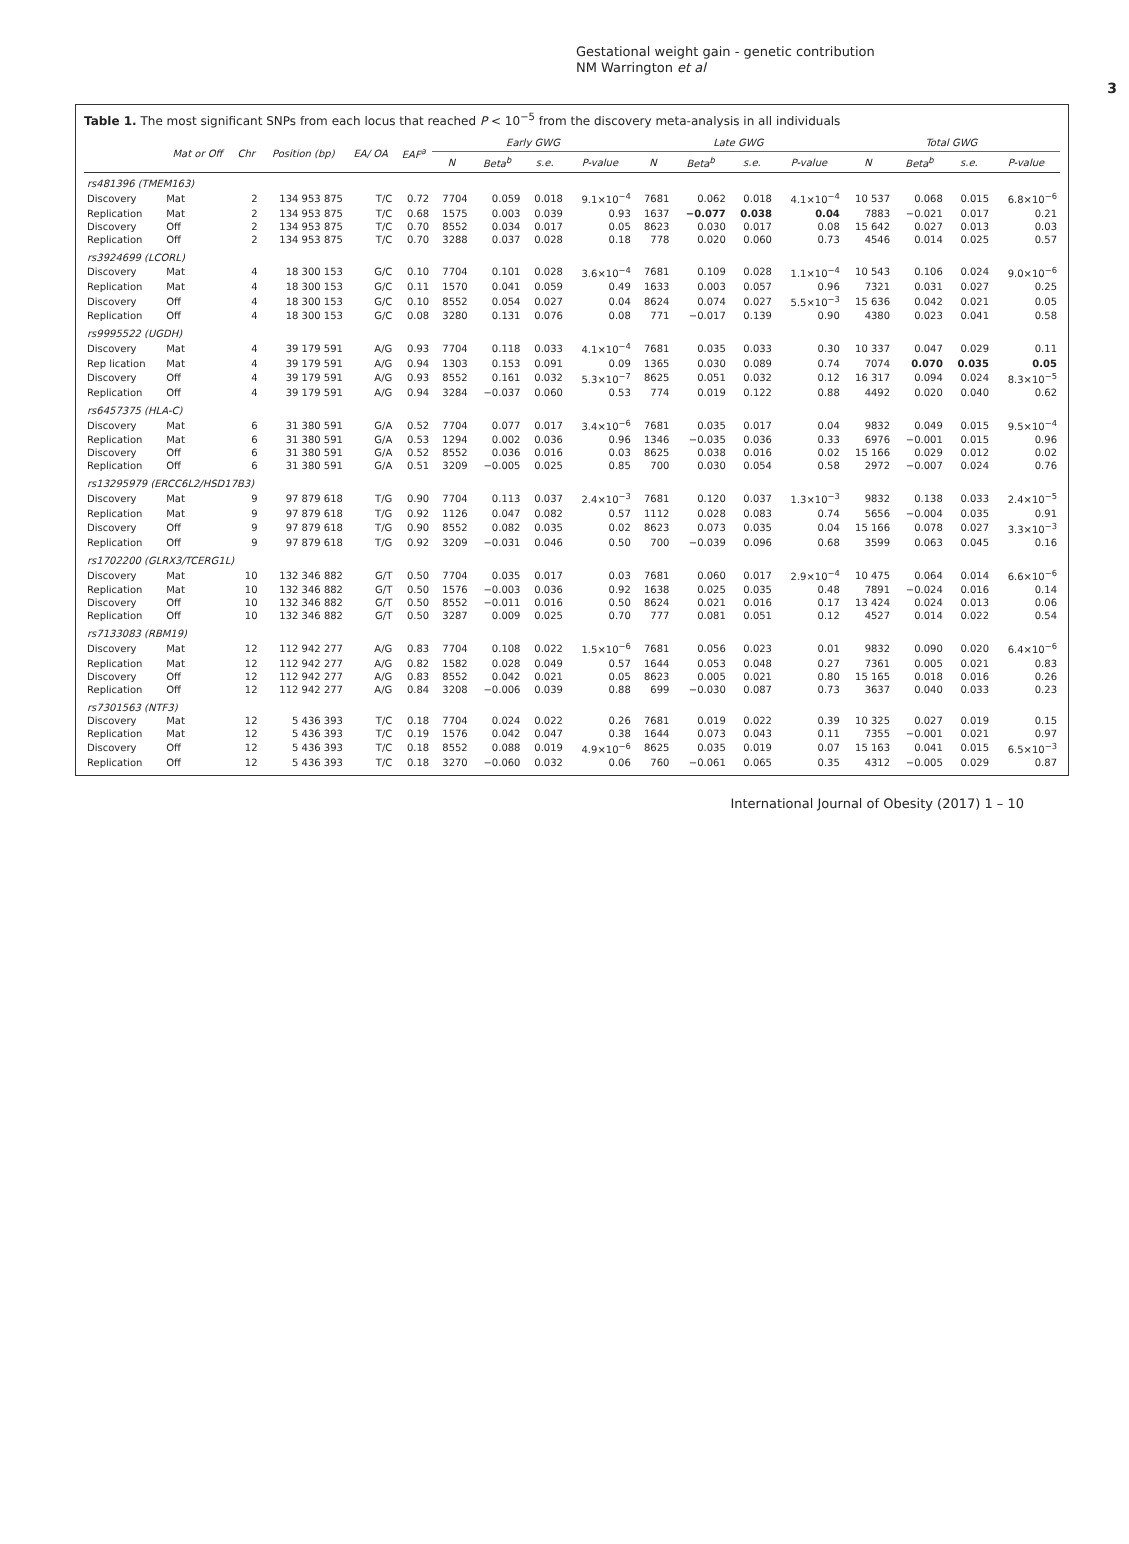Gestational weight gain - genetic contribution
NM Warrington et al
3
Table 1. The most significant SNPs from each locus that reached P < 10<sup>−5</sup> from the discovery meta-analysis in all individuals
| | Mat or Off | Chr | Position (bp) | EA/ OA | EAF<sup>a</sup> | Early GWG | | | | Late GWG | | | | Total GWG | | | |
| --- | --- | --- | --- | --- | --- | --- | --- | --- | --- | --- | --- | --- | --- | --- | --- | --- | --- |
| | | | | | | N | Beta<sup>b</sup> | s.e. | P-value | N | Beta<sup>b</sup> | s.e. | P-value | N | Beta<sup>b</sup> | s.e. | P-value |
| rs481396 (TMEM163) | | | | | | | | | | | | | | | | | |
| Discovery | Mat | 2 | 134 953 875 | T/C | 0.72 | 7704 | 0.059 | 0.018 | 9.1×10<sup>−4</sup> | 7681 | 0.062 | 0.018 | 4.1×10<sup>−4</sup> | 10 537 | 0.068 | 0.015 | 6.8×10<sup>−6</sup> |
| Replication | Mat | 2 | 134 953 875 | T/C | 0.68 | 1575 | 0.003 | 0.039 | 0.93 | 1637 | −0.077 | 0.038 | 0.04 | 7883 | −0.021 | 0.017 | 0.21 |
| Discovery | Off | 2 | 134 953 875 | T/C | 0.70 | 8552 | 0.034 | 0.017 | 0.05 | 8623 | 0.030 | 0.017 | 0.08 | 15 642 | 0.027 | 0.013 | 0.03 |
| Replication | Off | 2 | 134 953 875 | T/C | 0.70 | 3288 | 0.037 | 0.028 | 0.18 | 778 | 0.020 | 0.060 | 0.73 | 4546 | 0.014 | 0.025 | 0.57 |
| rs3924699 (LCORL) | | | | | | | | | | | | | | | | | |
| Discovery | Mat | 4 | 18 300 153 | G/C | 0.10 | 7704 | 0.101 | 0.028 | 3.6×10<sup>−4</sup> | 7681 | 0.109 | 0.028 | 1.1×10<sup>−4</sup> | 10 543 | 0.106 | 0.024 | 9.0×10<sup>−6</sup> |
| Replication | Mat | 4 | 18 300 153 | G/C | 0.11 | 1570 | 0.041 | 0.059 | 0.49 | 1633 | 0.003 | 0.057 | 0.96 | 7321 | 0.031 | 0.027 | 0.25 |
| Discovery | Off | 4 | 18 300 153 | G/C | 0.10 | 8552 | 0.054 | 0.027 | 0.04 | 8624 | 0.074 | 0.027 | 5.5×10<sup>−3</sup> | 15 636 | 0.042 | 0.021 | 0.05 |
| Replication | Off | 4 | 18 300 153 | G/C | 0.08 | 3280 | 0.131 | 0.076 | 0.08 | 771 | −0.017 | 0.139 | 0.90 | 4380 | 0.023 | 0.041 | 0.58 |
| rs9995522 (UGDH) | | | | | | | | | | | | | | | | | |
| Discovery | Mat | 4 | 39 179 591 | A/G | 0.93 | 7704 | 0.118 | 0.033 | 4.1×10<sup>−4</sup> | 7681 | 0.035 | 0.033 | 0.30 | 10 337 | 0.047 | 0.029 | 0.11 |
| Rep lication | Mat | 4 | 39 179 591 | A/G | 0.94 | 1303 | 0.153 | 0.091 | 0.09 | 1365 | 0.030 | 0.089 | 0.74 | 7074 | 0.070 | 0.035 | 0.05 |
| Discovery | Off | 4 | 39 179 591 | A/G | 0.93 | 8552 | 0.161 | 0.032 | 5.3×10<sup>−7</sup> | 8625 | 0.051 | 0.032 | 0.12 | 16 317 | 0.094 | 0.024 | 8.3×10<sup>−5</sup> |
| Replication | Off | 4 | 39 179 591 | A/G | 0.94 | 3284 | −0.037 | 0.060 | 0.53 | 774 | 0.019 | 0.122 | 0.88 | 4492 | 0.020 | 0.040 | 0.62 |
| rs6457375 (HLA-C) | | | | | | | | | | | | | | | | | |
| Discovery | Mat | 6 | 31 380 591 | G/A | 0.52 | 7704 | 0.077 | 0.017 | 3.4×10<sup>−6</sup> | 7681 | 0.035 | 0.017 | 0.04 | 9832 | 0.049 | 0.015 | 9.5×10<sup>−4</sup> |
| Replication | Mat | 6 | 31 380 591 | G/A | 0.53 | 1294 | 0.002 | 0.036 | 0.96 | 1346 | −0.035 | 0.036 | 0.33 | 6976 | −0.001 | 0.015 | 0.96 |
| Discovery | Off | 6 | 31 380 591 | G/A | 0.52 | 8552 | 0.036 | 0.016 | 0.03 | 8625 | 0.038 | 0.016 | 0.02 | 15 166 | 0.029 | 0.012 | 0.02 |
| Replication | Off | 6 | 31 380 591 | G/A | 0.51 | 3209 | −0.005 | 0.025 | 0.85 | 700 | 0.030 | 0.054 | 0.58 | 2972 | −0.007 | 0.024 | 0.76 |
| rs13295979 (ERCC6L2/HSD17B3) | | | | | | | | | | | | | | | | | |
| Discovery | Mat | 9 | 97 879 618 | T/G | 0.90 | 7704 | 0.113 | 0.037 | 2.4×10<sup>−3</sup> | 7681 | 0.120 | 0.037 | 1.3×10<sup>−3</sup> | 9832 | 0.138 | 0.033 | 2.4×10<sup>−5</sup> |
| Replication | Mat | 9 | 97 879 618 | T/G | 0.92 | 1126 | 0.047 | 0.082 | 0.57 | 1112 | 0.028 | 0.083 | 0.74 | 5656 | −0.004 | 0.035 | 0.91 |
| Discovery | Off | 9 | 97 879 618 | T/G | 0.90 | 8552 | 0.082 | 0.035 | 0.02 | 8623 | 0.073 | 0.035 | 0.04 | 15 166 | 0.078 | 0.027 | 3.3×10<sup>−3</sup> |
| Replication | Off | 9 | 97 879 618 | T/G | 0.92 | 3209 | −0.031 | 0.046 | 0.50 | 700 | −0.039 | 0.096 | 0.68 | 3599 | 0.063 | 0.045 | 0.16 |
| rs1702200 (GLRX3/TCERG1L) | | | | | | | | | | | | | | | | | |
| Discovery | Mat | 10 | 132 346 882 | G/T | 0.50 | 7704 | 0.035 | 0.017 | 0.03 | 7681 | 0.060 | 0.017 | 2.9×10<sup>−4</sup> | 10 475 | 0.064 | 0.014 | 6.6×10<sup>−6</sup> |
| Replication | Mat | 10 | 132 346 882 | G/T | 0.50 | 1576 | −0.003 | 0.036 | 0.92 | 1638 | 0.025 | 0.035 | 0.48 | 7891 | −0.024 | 0.016 | 0.14 |
| Discovery | Off | 10 | 132 346 882 | G/T | 0.50 | 8552 | −0.011 | 0.016 | 0.50 | 8624 | 0.021 | 0.016 | 0.17 | 13 424 | 0.024 | 0.013 | 0.06 |
| Replication | Off | 10 | 132 346 882 | G/T | 0.50 | 3287 | 0.009 | 0.025 | 0.70 | 777 | 0.081 | 0.051 | 0.12 | 4527 | 0.014 | 0.022 | 0.54 |
| rs7133083 (RBM19) | | | | | | | | | | | | | | | | | |
| Discovery | Mat | 12 | 112 942 277 | A/G | 0.83 | 7704 | 0.108 | 0.022 | 1.5×10<sup>−6</sup> | 7681 | 0.056 | 0.023 | 0.01 | 9832 | 0.090 | 0.020 | 6.4×10<sup>−6</sup> |
| Replication | Mat | 12 | 112 942 277 | A/G | 0.82 | 1582 | 0.028 | 0.049 | 0.57 | 1644 | 0.053 | 0.048 | 0.27 | 7361 | 0.005 | 0.021 | 0.83 |
| Discovery | Off | 12 | 112 942 277 | A/G | 0.83 | 8552 | 0.042 | 0.021 | 0.05 | 8623 | 0.005 | 0.021 | 0.80 | 15 165 | 0.018 | 0.016 | 0.26 |
| Replication | Off | 12 | 112 942 277 | A/G | 0.84 | 3208 | −0.006 | 0.039 | 0.88 | 699 | −0.030 | 0.087 | 0.73 | 3637 | 0.040 | 0.033 | 0.23 |
| rs7301563 (NTF3) | | | | | | | | | | | | | | | | | |
| Discovery | Mat | 12 | 5 436 393 | T/C | 0.18 | 7704 | 0.024 | 0.022 | 0.26 | 7681 | 0.019 | 0.022 | 0.39 | 10 325 | 0.027 | 0.019 | 0.15 |
| Replication | Mat | 12 | 5 436 393 | T/C | 0.19 | 1576 | 0.042 | 0.047 | 0.38 | 1644 | 0.073 | 0.043 | 0.11 | 7355 | −0.001 | 0.021 | 0.97 |
| Discovery | Off | 12 | 5 436 393 | T/C | 0.18 | 8552 | 0.088 | 0.019 | 4.9×10<sup>−6</sup> | 8625 | 0.035 | 0.019 | 0.07 | 15 163 | 0.041 | 0.015 | 6.5×10<sup>−3</sup> |
| Replication | Off | 12 | 5 436 393 | T/C | 0.18 | 3270 | −0.060 | 0.032 | 0.06 | 760 | −0.061 | 0.065 | 0.35 | 4312 | −0.005 | 0.029 | 0.87 |
International Journal of Obesity (2017) 1 – 10